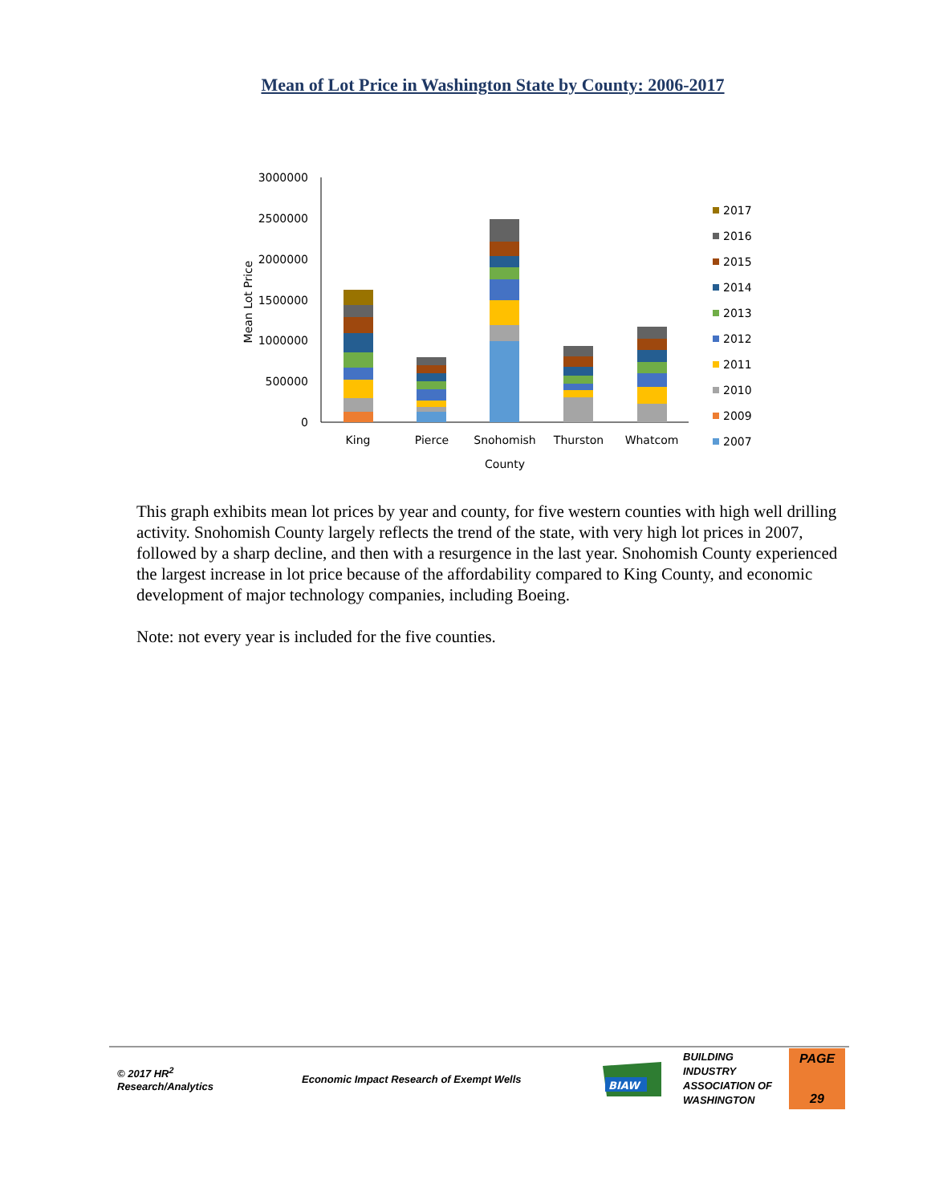Mean of Lot Price in Washington State by County: 2006-2017
3000000
2500000
2000000
1500000
1000000
500000
0
Mean Lot Price
King
Pierce
Snohomish
Thurston
Whatcom
County
2017
2016
2015
2014
2013
2012
2011
2010
2009
2007
This graph exhibits mean lot prices by year and county, for five western counties with high well drilling activity. Snohomish County largely reflects the trend of the state, with very high lot prices in 2007, followed by a sharp decline, and then with a resurgence in the last year. Snohomish County experienced the largest increase in lot price because of the affordability compared to King County, and economic development of major technology companies, including Boeing.
Note: not every year is included for the five counties.
© 2017 HR<sup>2</sup>
Research/Analytics
Economic Impact Research of Exempt Wells
BIAW
BUILDING
INDUSTRY
ASSOCIATION OF
WASHINGTON
PAGE
29